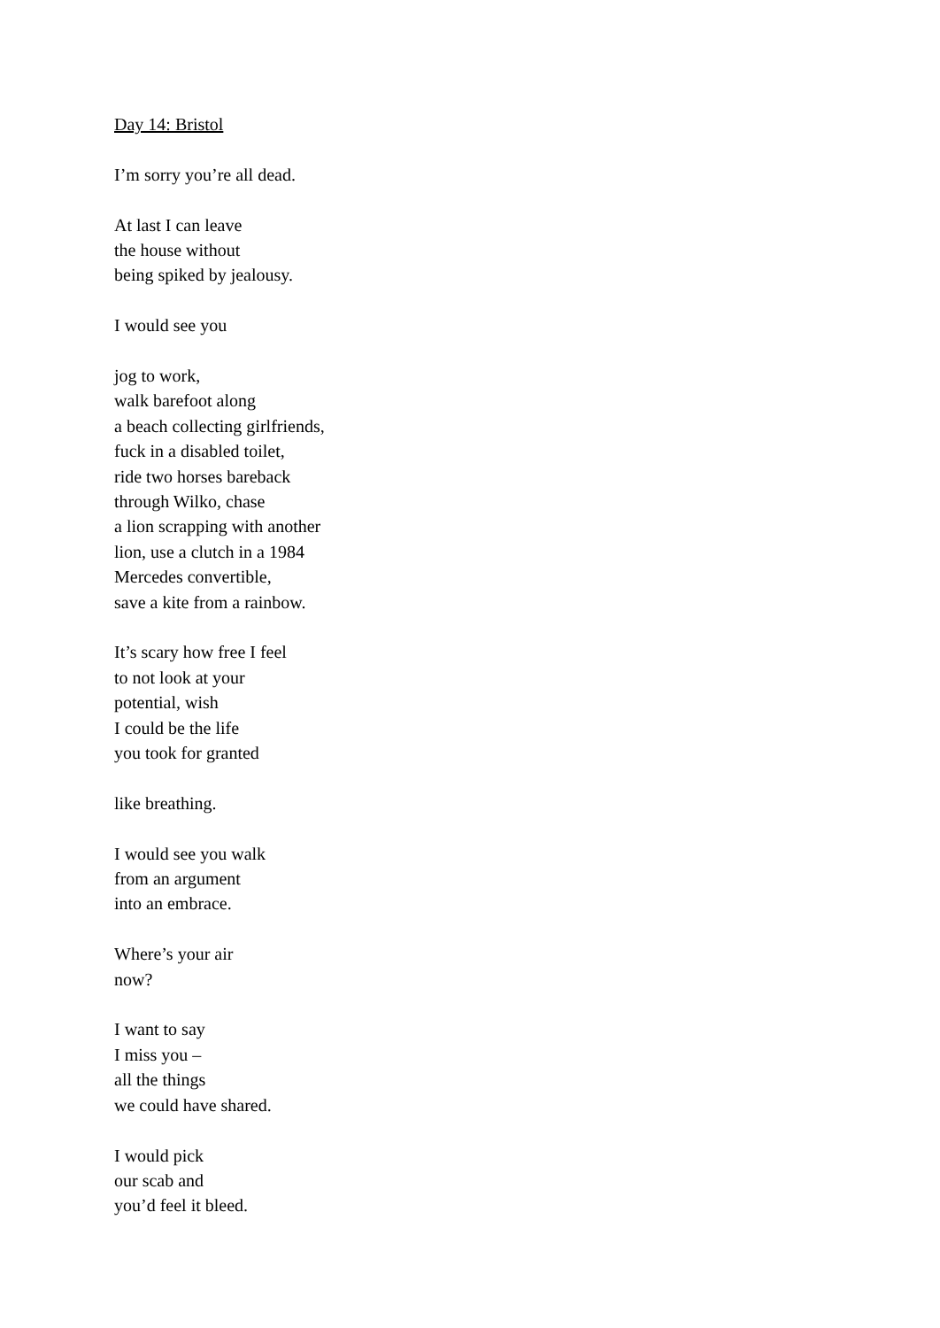Day 14: Bristol
I’m sorry you’re all dead.
At last I can leave
the house without
being spiked by jealousy.
I would see you
jog to work,
walk barefoot along
a beach collecting girlfriends,
fuck in a disabled toilet,
ride two horses bareback
through Wilko, chase
a lion scrapping with another
lion, use a clutch in a 1984
Mercedes convertible,
save a kite from a rainbow.
It’s scary how free I feel
to not look at your
potential, wish
I could be the life
you took for granted
like breathing.
I would see you walk
from an argument
into an embrace.
Where’s your air
now?
I want to say
I miss you –
all the things
we could have shared.
I would pick
our scab and
you’d feel it bleed.